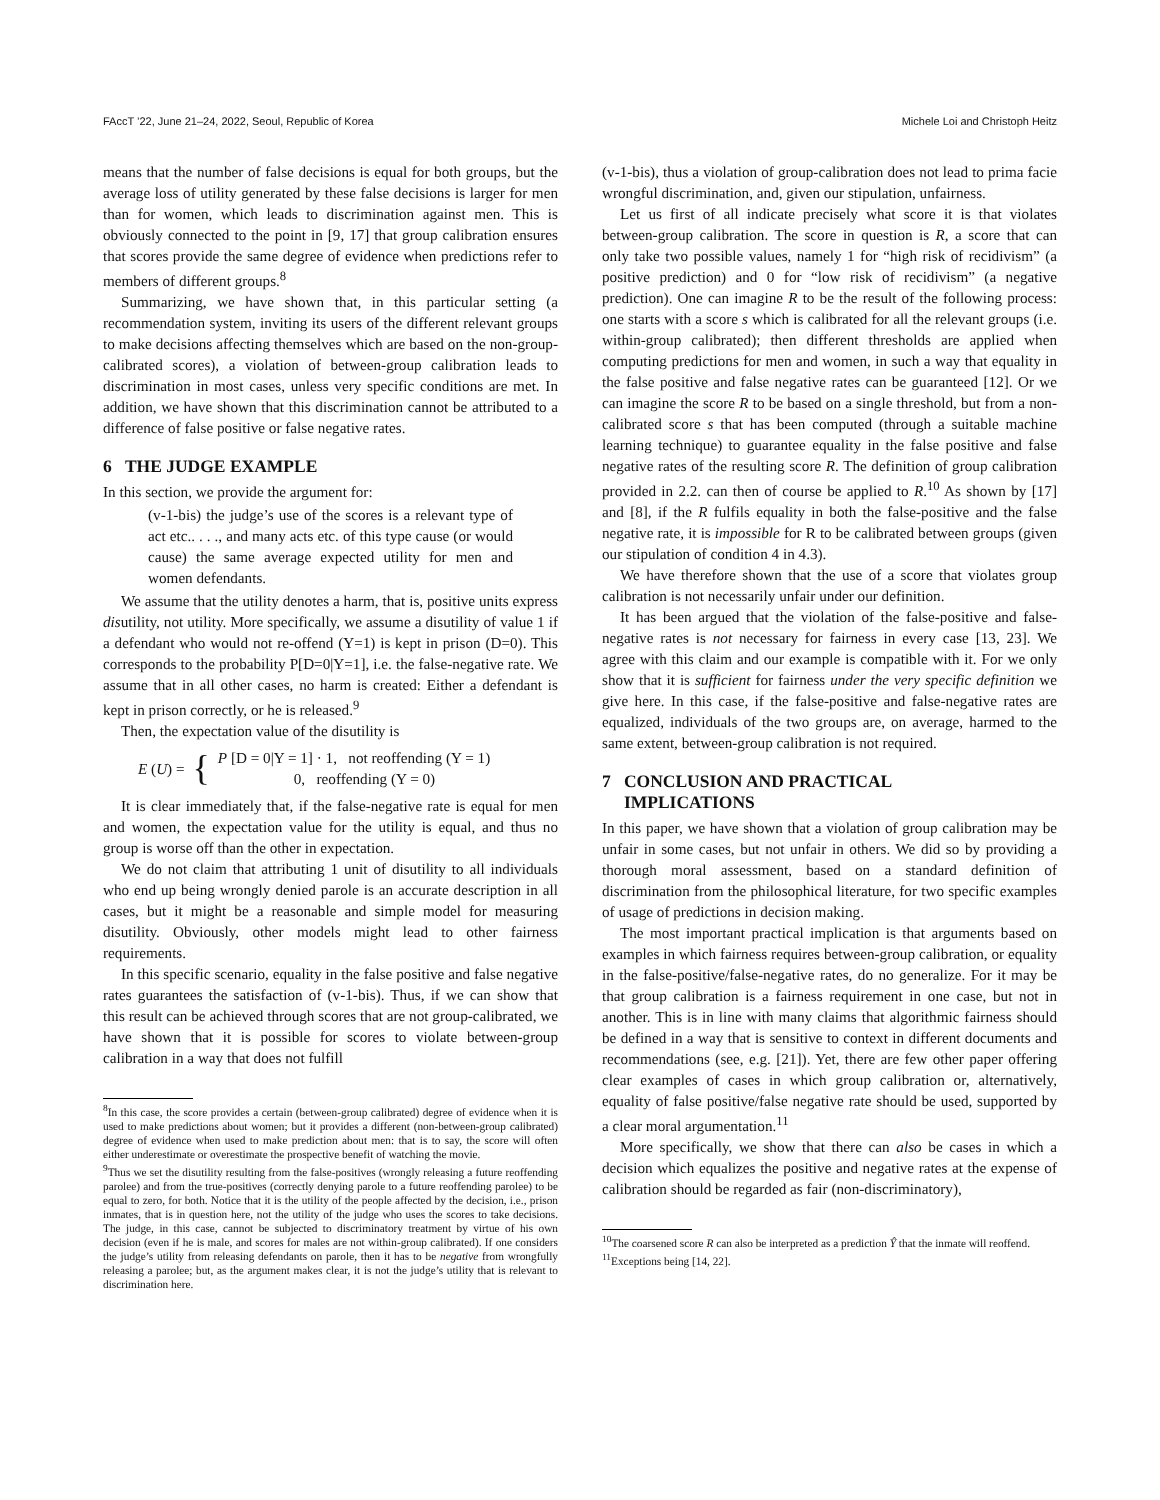FAccT ’22, June 21–24, 2022, Seoul, Republic of Korea Michele Loi and Christoph Heitz
means that the number of false decisions is equal for both groups, but the average loss of utility generated by these false decisions is larger for men than for women, which leads to discrimination against men. This is obviously connected to the point in [9, 17] that group calibration ensures that scores provide the same degree of evidence when predictions refer to members of different groups.<sup>8</sup>
Summarizing, we have shown that, in this particular setting (a recommendation system, inviting its users of the different relevant groups to make decisions affecting themselves which are based on the non-group-calibrated scores), a violation of between-group calibration leads to discrimination in most cases, unless very specific conditions are met. In addition, we have shown that this discrimination cannot be attributed to a difference of false positive or false negative rates.
6 THE JUDGE EXAMPLE
In this section, we provide the argument for:
(v-1-bis) the judge’s use of the scores is a relevant type of act etc.. . . ., and many acts etc. of this type cause (or would cause) the same average expected utility for men and women defendants.
We assume that the utility denotes a harm, that is, positive units express disutility, not utility. More specifically, we assume a disutility of value 1 if a defendant who would not re-offend (Y=1) is kept in prison (D=0). This corresponds to the probability P[D=0|Y=1], i.e. the false-negative rate. We assume that in all other cases, no harm is created: Either a defendant is kept in prison correctly, or he is released.<sup>9</sup>
Then, the expectation value of the disutility is
E (U) = { P [D = 0|Y = 1] · 1, not reoffending (Y = 1)
0, reoffending (Y = 0)
It is clear immediately that, if the false-negative rate is equal for men and women, the expectation value for the utility is equal, and thus no group is worse off than the other in expectation.
We do not claim that attributing 1 unit of disutility to all individuals who end up being wrongly denied parole is an accurate description in all cases, but it might be a reasonable and simple model for measuring disutility. Obviously, other models might lead to other fairness requirements.
In this specific scenario, equality in the false positive and false negative rates guarantees the satisfaction of (v-1-bis). Thus, if we can show that this result can be achieved through scores that are not group-calibrated, we have shown that it is possible for scores to violate between-group calibration in a way that does not fulfill
<sup>8</sup> In this case, the score provides a certain (between-group calibrated) degree of evidence when it is used to make predictions about women; but it provides a different (non-between-group calibrated) degree of evidence when used to make prediction about men: that is to say, the score will often either underestimate or overestimate the prospective benefit of watching the movie.
<sup>9</sup> Thus we set the disutility resulting from the false-positives (wrongly releasing a future reoffending parolee) and from the true-positives (correctly denying parole to a future reoffending parolee) to be equal to zero, for both. Notice that it is the utility of the people affected by the decision, i.e., prison inmates, that is in question here, not the utility of the judge who uses the scores to take decisions. The judge, in this case, cannot be subjected to discriminatory treatment by virtue of his own decision (even if he is male, and scores for males are not within-group calibrated). If one considers the judge’s utility from releasing defendants on parole, then it has to be negative from wrongfully releasing a parolee; but, as the argument makes clear, it is not the judge’s utility that is relevant to discrimination here.
(v-1-bis), thus a violation of group-calibration does not lead to prima facie wrongful discrimination, and, given our stipulation, unfairness.
Let us first of all indicate precisely what score it is that violates between-group calibration. The score in question is R, a score that can only take two possible values, namely 1 for “high risk of recidivism” (a positive prediction) and 0 for “low risk of recidivism” (a negative prediction). One can imagine R to be the result of the following process: one starts with a score s which is calibrated for all the relevant groups (i.e. within-group calibrated); then different thresholds are applied when computing predictions for men and women, in such a way that equality in the false positive and false negative rates can be guaranteed [12]. Or we can imagine the score R to be based on a single threshold, but from a non-calibrated score s that has been computed (through a suitable machine learning technique) to guarantee equality in the false positive and false negative rates of the resulting score R. The definition of group calibration provided in 2.2. can then of course be applied to R.<sup>10</sup> As shown by [17] and [8], if the R fulfils equality in both the false-positive and the false negative rate, it is impossible for R to be calibrated between groups (given our stipulation of condition 4 in 4.3).
We have therefore shown that the use of a score that violates group calibration is not necessarily unfair under our definition.
It has been argued that the violation of the false-positive and false-negative rates is not necessary for fairness in every case [13, 23]. We agree with this claim and our example is compatible with it. For we only show that it is sufficient for fairness under the very specific definition we give here. In this case, if the false-positive and false-negative rates are equalized, individuals of the two groups are, on average, harmed to the same extent, between-group calibration is not required.
7 CONCLUSION AND PRACTICAL
IMPLICATIONS
In this paper, we have shown that a violation of group calibration may be unfair in some cases, but not unfair in others. We did so by providing a thorough moral assessment, based on a standard definition of discrimination from the philosophical literature, for two specific examples of usage of predictions in decision making.
The most important practical implication is that arguments based on examples in which fairness requires between-group calibration, or equality in the false-positive/false-negative rates, do no generalize. For it may be that group calibration is a fairness requirement in one case, but not in another. This is in line with many claims that algorithmic fairness should be defined in a way that is sensitive to context in different documents and recommendations (see, e.g. [21]). Yet, there are few other paper offering clear examples of cases in which group calibration or, alternatively, equality of false positive/false negative rate should be used, supported by a clear moral argumentation.<sup>11</sup>
More specifically, we show that there can also be cases in which a decision which equalizes the positive and negative rates at the expense of calibration should be regarded as fair (non-discriminatory),
<sup>10</sup> The coarsened score R can also be interpreted as a prediction Ŷ that the inmate will reoffend.
<sup>11</sup> Exceptions being [14, 22].